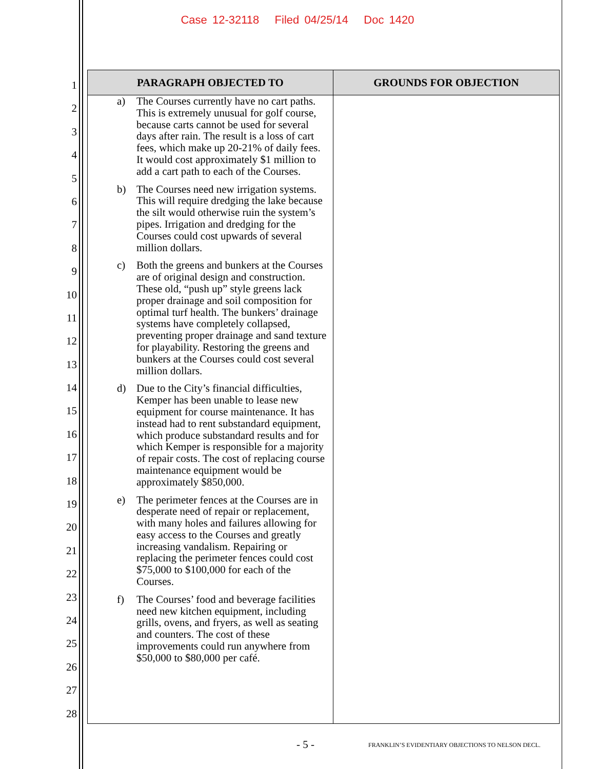Case 12-32118 Filed 04/25/14 Doc 1420
1
2
3
4
5
6
7
8
9
10
11
12
13
14
15
16
17
18
19
20
21
22
23
24
25
26
27
28
| PARAGRAPH OBJECTED TO | GROUNDS FOR OBJECTION |
| --- | --- |
| a) The Courses currently have no cart paths. This is extremely unusual for golf course, because carts cannot be used for several days after rain. The result is a loss of cart fees, which make up 20-21% of daily fees. It would cost approximately $1 million to add a cart path to each of the Courses. b) The Courses need new irrigation systems. This will require dredging the lake because the silt would otherwise ruin the system’s pipes. Irrigation and dredging for the Courses could cost upwards of several million dollars. c) Both the greens and bunkers at the Courses are of original design and construction. These old, “push up” style greens lack proper drainage and soil composition for optimal turf health. The bunkers’ drainage systems have completely collapsed, preventing proper drainage and sand texture for playability. Restoring the greens and bunkers at the Courses could cost several million dollars. d) Due to the City’s financial difficulties, Kemper has been unable to lease new equipment for course maintenance. It has instead had to rent substandard equipment, which produce substandard results and for which Kemper is responsible for a majority of repair costs. The cost of replacing course maintenance equipment would be approximately $850,000. e) The perimeter fences at the Courses are in desperate need of repair or replacement, with many holes and failures allowing for easy access to the Courses and greatly increasing vandalism. Repairing or replacing the perimeter fences could cost $75,000 to $100,000 for each of the Courses. f) The Courses’ food and beverage facilities need new kitchen equipment, including grills, ovens, and fryers, as well as seating and counters. The cost of these improvements could run anywhere from $50,000 to $80,000 per café. | |
- 5 -
FRANKLIN’S EVIDENTIARY OBJECTIONS TO NELSON DECL.